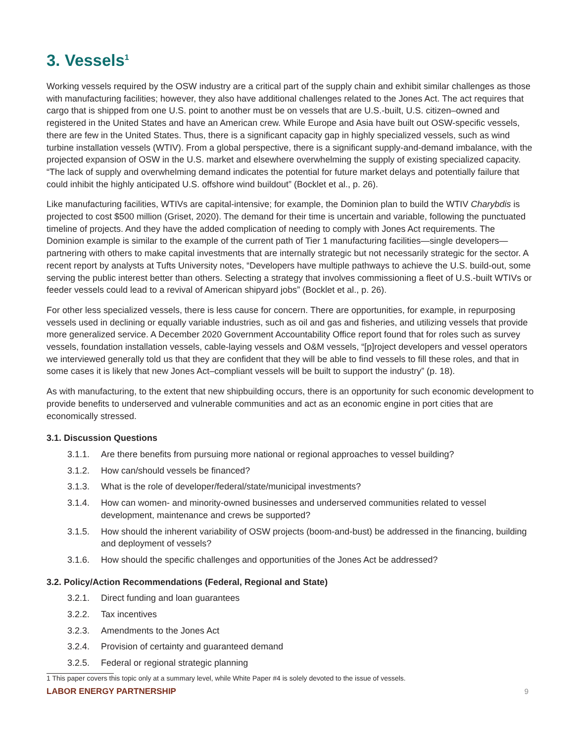3. Vessels<sup>1</sup>
Working vessels required by the OSW industry are a critical part of the supply chain and exhibit similar challenges as those with manufacturing facilities; however, they also have additional challenges related to the Jones Act. The act requires that cargo that is shipped from one U.S. point to another must be on vessels that are U.S.-built, U.S. citizen–owned and registered in the United States and have an American crew. While Europe and Asia have built out OSW-specific vessels, there are few in the United States. Thus, there is a significant capacity gap in highly specialized vessels, such as wind turbine installation vessels (WTIV). From a global perspective, there is a significant supply-and-demand imbalance, with the projected expansion of OSW in the U.S. market and elsewhere overwhelming the supply of existing specialized capacity. “The lack of supply and overwhelming demand indicates the potential for future market delays and potentially failure that could inhibit the highly anticipated U.S. offshore wind buildout” (Bocklet et al., p. 26).
Like manufacturing facilities, WTIVs are capital-intensive; for example, the Dominion plan to build the WTIV Charybdis is projected to cost $500 million (Griset, 2020). The demand for their time is uncertain and variable, following the punctuated timeline of projects. And they have the added complication of needing to comply with Jones Act requirements. The Dominion example is similar to the example of the current path of Tier 1 manufacturing facilities—single developers—partnering with others to make capital investments that are internally strategic but not necessarily strategic for the sector. A recent report by analysts at Tufts University notes, “Developers have multiple pathways to achieve the U.S. build-out, some serving the public interest better than others. Selecting a strategy that involves commissioning a fleet of U.S.-built WTIVs or feeder vessels could lead to a revival of American shipyard jobs” (Bocklet et al., p. 26).
For other less specialized vessels, there is less cause for concern. There are opportunities, for example, in repurposing vessels used in declining or equally variable industries, such as oil and gas and fisheries, and utilizing vessels that provide more generalized service. A December 2020 Government Accountability Office report found that for roles such as survey vessels, foundation installation vessels, cable-laying vessels and O&M vessels, “[p]roject developers and vessel operators we interviewed generally told us that they are confident that they will be able to find vessels to fill these roles, and that in some cases it is likely that new Jones Act–compliant vessels will be built to support the industry” (p. 18).
As with manufacturing, to the extent that new shipbuilding occurs, there is an opportunity for such economic development to provide benefits to underserved and vulnerable communities and act as an economic engine in port cities that are economically stressed.
3.1. Discussion Questions
3.1.1. Are there benefits from pursuing more national or regional approaches to vessel building?
3.1.2. How can/should vessels be financed?
3.1.3. What is the role of developer/federal/state/municipal investments?
3.1.4. How can women- and minority-owned businesses and underserved communities related to vessel development, maintenance and crews be supported?
3.1.5. How should the inherent variability of OSW projects (boom-and-bust) be addressed in the financing, building and deployment of vessels?
3.1.6. How should the specific challenges and opportunities of the Jones Act be addressed?
3.2. Policy/Action Recommendations (Federal, Regional and State)
3.2.1. Direct funding and loan guarantees
3.2.2. Tax incentives
3.2.3. Amendments to the Jones Act
3.2.4. Provision of certainty and guaranteed demand
3.2.5. Federal or regional strategic planning
1 This paper covers this topic only at a summary level, while White Paper #4 is solely devoted to the issue of vessels.
LABOR ENERGY PARTNERSHIP 9